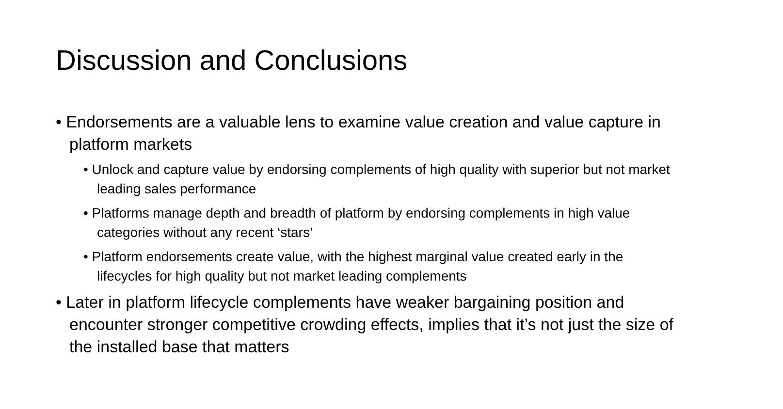Discussion and Conclusions
• Endorsements are a valuable lens to examine value creation and value capture in platform markets
• Unlock and capture value by endorsing complements of high quality with superior but not market leading sales performance
• Platforms manage depth and breadth of platform by endorsing complements in high value categories without any recent ‘stars’
• Platform endorsements create value, with the highest marginal value created early in the lifecycles for high quality but not market leading complements
• Later in platform lifecycle complements have weaker bargaining position and encounter stronger competitive crowding effects, implies that it’s not just the size of the installed base that matters